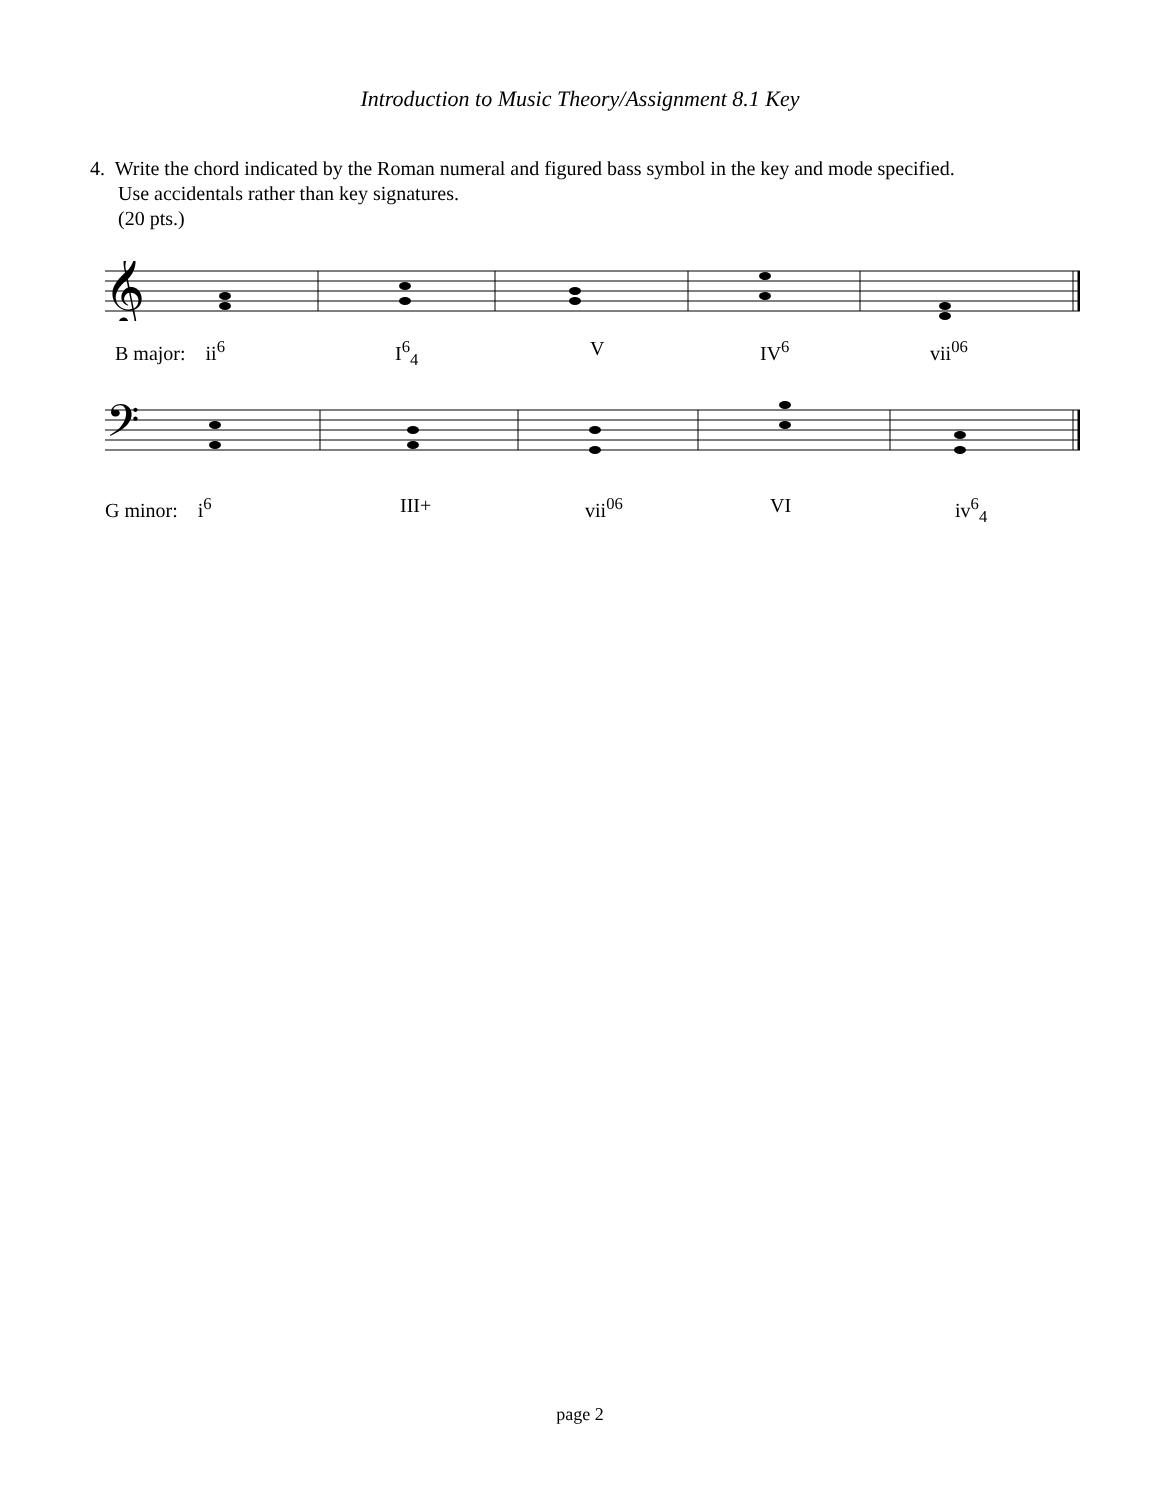Introduction to Music Theory/Assignment 8.1 Key
4. Write the chord indicated by the Roman numeral and figured bass symbol in the key and mode specified.
Use accidentals rather than key signatures.
(20 pts.)
𝄞
B major: ii<sup>6</sup> I<sup>6</sup><sub>4</sub> V IV<sup>6</sup> vii<sup>06</sup>
𝄢
G minor: i<sup>6</sup> III+ vii<sup>06</sup> VI iv<sup>6</sup><sub>4</sub>
page 2